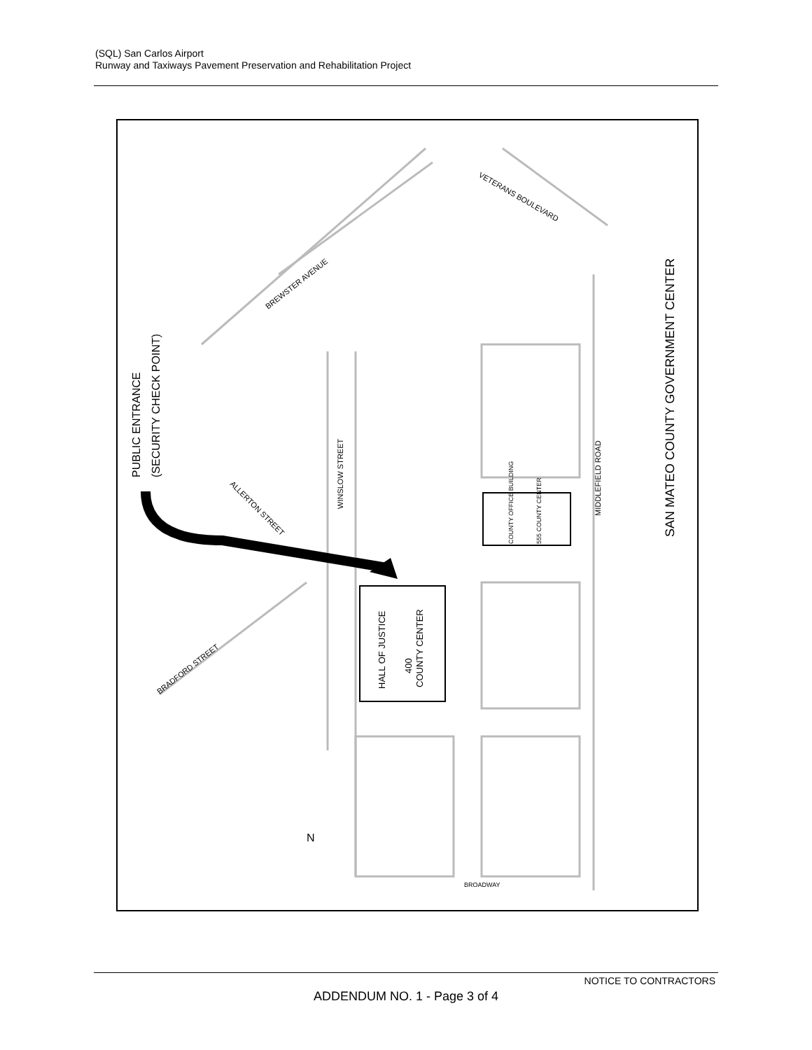(SQL) San Carlos Airport
Runway and Taxiways Pavement Preservation and Rehabilitation Project
PUBLIC ENTRANCE
(SECURITY CHECK POINT)
SAN MATEO COUNTY GOVERNMENT CENTER
HALL OF JUSTICE
400
COUNTY CENTER
WINSLOW STREET
MIDDLEFIELD ROAD
BREWSTER AVENUE
BRADFORD STREET
ALLERTON STREET
VETERANS BOULEVARD
COUNTY OFFICE BUILDING
555 COUNTY CENTER
BROADWAY
N
NOTICE TO CONTRACTORS
ADDENDUM NO. 1 - Page 3 of 4